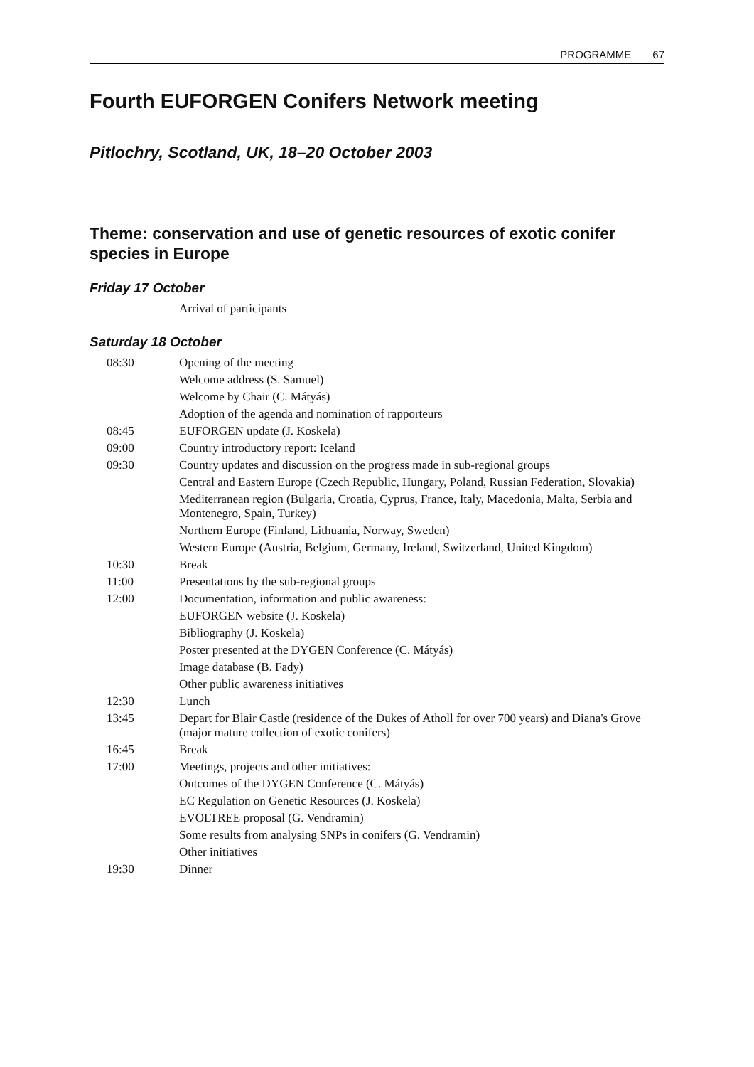PROGRAMME 67
Fourth EUFORGEN Conifers Network meeting
Pitlochry, Scotland, UK, 18–20 October 2003
Theme: conservation and use of genetic resources of exotic conifer species in Europe
Friday 17 October
| | Arrival of participants |
Saturday 18 October
| 08:30 | Opening of the meeting |
| | Welcome address (S. Samuel) |
| | Welcome by Chair (C. Mátyás) |
| | Adoption of the agenda and nomination of rapporteurs |
| 08:45 | EUFORGEN update (J. Koskela) |
| 09:00 | Country introductory report: Iceland |
| 09:30 | Country updates and discussion on the progress made in sub-regional groups |
| | Central and Eastern Europe (Czech Republic, Hungary, Poland, Russian Federation, Slovakia) |
| | Mediterranean region (Bulgaria, Croatia, Cyprus, France, Italy, Macedonia, Malta, Serbia and Montenegro, Spain, Turkey) |
| | Northern Europe (Finland, Lithuania, Norway, Sweden) |
| | Western Europe (Austria, Belgium, Germany, Ireland, Switzerland, United Kingdom) |
| 10:30 | Break |
| 11:00 | Presentations by the sub-regional groups |
| 12:00 | Documentation, information and public awareness: |
| | EUFORGEN website (J. Koskela) |
| | Bibliography (J. Koskela) |
| | Poster presented at the DYGEN Conference (C. Mátyás) |
| | Image database (B. Fady) |
| | Other public awareness initiatives |
| 12:30 | Lunch |
| 13:45 | Depart for Blair Castle (residence of the Dukes of Atholl for over 700 years) and Diana's Grove (major mature collection of exotic conifers) |
| 16:45 | Break |
| 17:00 | Meetings, projects and other initiatives: |
| | Outcomes of the DYGEN Conference (C. Mátyás) |
| | EC Regulation on Genetic Resources (J. Koskela) |
| | EVOLTREE proposal (G. Vendramin) |
| | Some results from analysing SNPs in conifers (G. Vendramin) |
| | Other initiatives |
| 19:30 | Dinner |